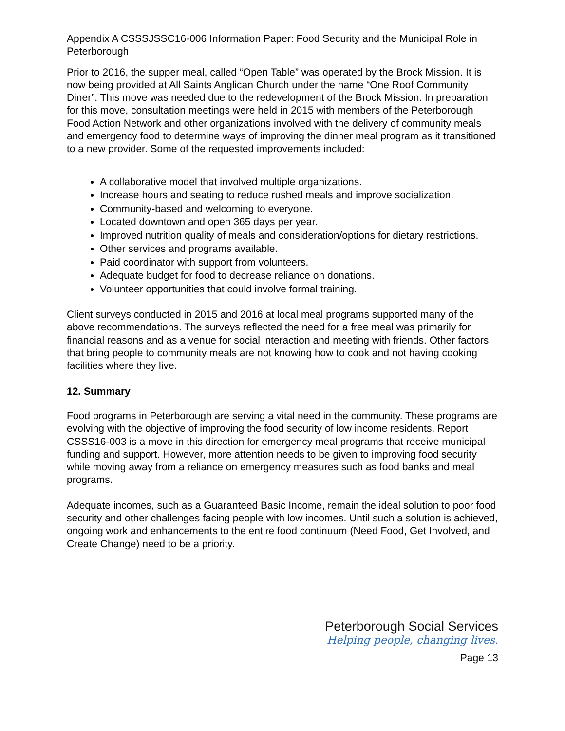Appendix A CSSSJSSC16-006 Information Paper: Food Security and the Municipal Role in Peterborough
Prior to 2016, the supper meal, called “Open Table” was operated by the Brock Mission. It is now being provided at All Saints Anglican Church under the name “One Roof Community Diner”. This move was needed due to the redevelopment of the Brock Mission. In preparation for this move, consultation meetings were held in 2015 with members of the Peterborough Food Action Network and other organizations involved with the delivery of community meals and emergency food to determine ways of improving the dinner meal program as it transitioned to a new provider. Some of the requested improvements included:
A collaborative model that involved multiple organizations.
Increase hours and seating to reduce rushed meals and improve socialization.
Community-based and welcoming to everyone.
Located downtown and open 365 days per year.
Improved nutrition quality of meals and consideration/options for dietary restrictions.
Other services and programs available.
Paid coordinator with support from volunteers.
Adequate budget for food to decrease reliance on donations.
Volunteer opportunities that could involve formal training.
Client surveys conducted in 2015 and 2016 at local meal programs supported many of the above recommendations. The surveys reflected the need for a free meal was primarily for financial reasons and as a venue for social interaction and meeting with friends. Other factors that bring people to community meals are not knowing how to cook and not having cooking facilities where they live.
12. Summary
Food programs in Peterborough are serving a vital need in the community. These programs are evolving with the objective of improving the food security of low income residents. Report CSSS16-003 is a move in this direction for emergency meal programs that receive municipal funding and support. However, more attention needs to be given to improving food security while moving away from a reliance on emergency measures such as food banks and meal programs.
Adequate incomes, such as a Guaranteed Basic Income, remain the ideal solution to poor food security and other challenges facing people with low incomes. Until such a solution is achieved, ongoing work and enhancements to the entire food continuum (Need Food, Get Involved, and Create Change) need to be a priority.
Peterborough Social Services
Helping people, changing lives.
Page 13